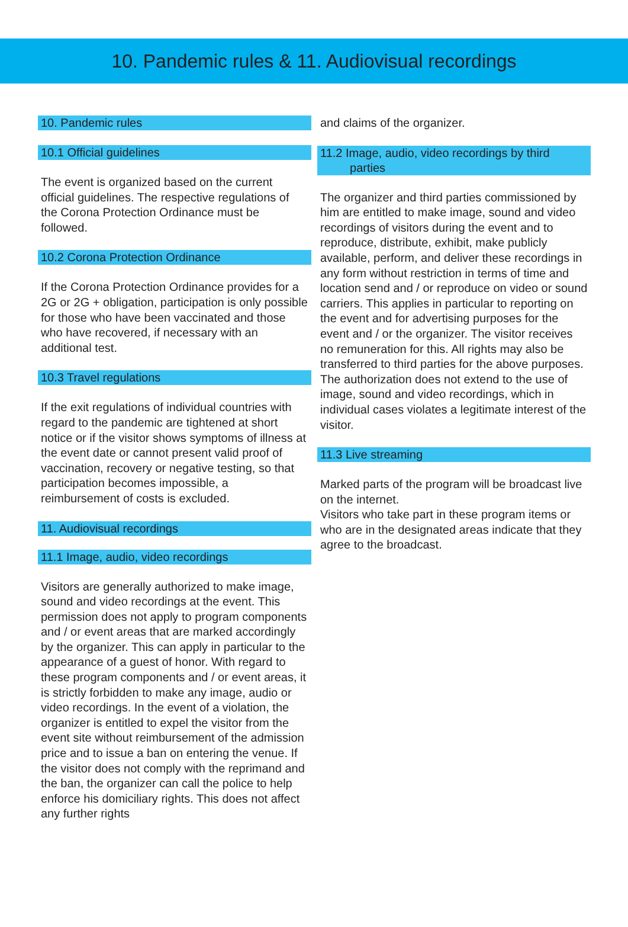10. Pandemic rules & 11. Audiovisual recordings
10. Pandemic rules
10.1 Official guidelines
The event is organized based on the current official guidelines. The respective regulations of the Corona Protection Ordinance must be followed.
10.2 Corona Protection Ordinance
If the Corona Protection Ordinance provides for a 2G or 2G + obligation, participation is only possible for those who have been vaccinated and those who have recovered, if necessary with an additional test.
10.3 Travel regulations
If the exit regulations of individual countries with regard to the pandemic are tightened at short notice or if the visitor shows symptoms of illness at the event date or cannot present valid proof of vaccination, recovery or negative testing, so that participation becomes impossible, a reimbursement of costs is excluded.
11. Audiovisual recordings
11.1 Image, audio, video recordings
Visitors are generally authorized to make image, sound and video recordings at the event. This permission does not apply to program components and / or event areas that are marked accordingly by the organizer. This can apply in particular to the appearance of a guest of honor. With regard to these program components and / or event areas, it is strictly forbidden to make any image, audio or video recordings. In the event of a violation, the organizer is entitled to expel the visitor from the event site without reimbursement of the admission price and to issue a ban on entering the venue. If the visitor does not comply with the reprimand and the ban, the organizer can call the police to help enforce his domiciliary rights. This does not affect any further rights
and claims of the organizer.
11.2 Image, audio, video recordings by third
parties
The organizer and third parties commissioned by him are entitled to make image, sound and video recordings of visitors during the event and to reproduce, distribute, exhibit, make publicly available, perform, and deliver these recordings in any form without restriction in terms of time and location send and / or reproduce on video or sound carriers. This applies in particular to reporting on the event and for advertising purposes for the event and / or the organizer. The visitor receives no remuneration for this. All rights may also be transferred to third parties for the above purposes. The authorization does not extend to the use of image, sound and video recordings, which in individual cases violates a legitimate interest of the visitor.
11.3 Live streaming
Marked parts of the program will be broadcast live on the internet.
Visitors who take part in these program items or who are in the designated areas indicate that they agree to the broadcast.